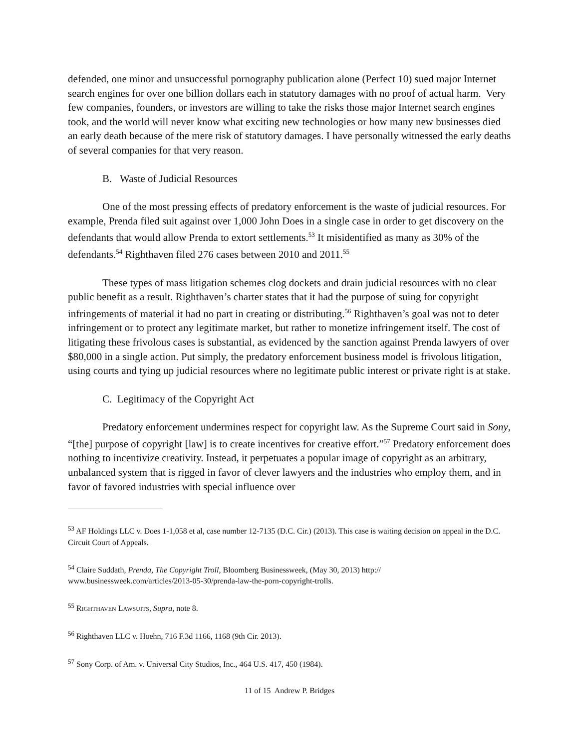defended, one minor and unsuccessful pornography publication alone (Perfect 10) sued major Internet search engines for over one billion dollars each in statutory damages with no proof of actual harm. Very few companies, founders, or investors are willing to take the risks those major Internet search engines took, and the world will never know what exciting new technologies or how many new businesses died an early death because of the mere risk of statutory damages. I have personally witnessed the early deaths of several companies for that very reason.
B. Waste of Judicial Resources
One of the most pressing effects of predatory enforcement is the waste of judicial resources. For example, Prenda filed suit against over 1,000 John Does in a single case in order to get discovery on the defendants that would allow Prenda to extort settlements.<sup>53</sup> It misidentified as many as 30% of the defendants.<sup>54</sup> Righthaven filed 276 cases between 2010 and 2011.<sup>55</sup>
These types of mass litigation schemes clog dockets and drain judicial resources with no clear public benefit as a result. Righthaven’s charter states that it had the purpose of suing for copyright infringements of material it had no part in creating or distributing.<sup>56</sup> Righthaven’s goal was not to deter infringement or to protect any legitimate market, but rather to monetize infringement itself. The cost of litigating these frivolous cases is substantial, as evidenced by the sanction against Prenda lawyers of over $80,000 in a single action. Put simply, the predatory enforcement business model is frivolous litigation, using courts and tying up judicial resources where no legitimate public interest or private right is at stake.
C. Legitimacy of the Copyright Act
Predatory enforcement undermines respect for copyright law. As the Supreme Court said in Sony, “[the] purpose of copyright [law] is to create incentives for creative effort.”<sup>57</sup> Predatory enforcement does nothing to incentivize creativity. Instead, it perpetuates a popular image of copyright as an arbitrary, unbalanced system that is rigged in favor of clever lawyers and the industries who employ them, and in favor of favored industries with special influence over
<sup>53</sup> AF Holdings LLC v. Does 1-1,058 et al, case number 12-7135 (D.C. Cir.) (2013). This case is waiting decision on appeal in the D.C. Circuit Court of Appeals.
<sup>54</sup> Claire Suddath, Prenda, The Copyright Troll, Bloomberg Businessweek, (May 30, 2013) http://
www.businessweek.com/articles/2013-05-30/prenda-law-the-porn-copyright-trolls.
<sup>55</sup> RIGHTHAVEN LAWSUITS, Supra, note 8.
<sup>56</sup> Righthaven LLC v. Hoehn, 716 F.3d 1166, 1168 (9th Cir. 2013).
<sup>57</sup> Sony Corp. of Am. v. Universal City Studios, Inc., 464 U.S. 417, 450 (1984).
11 of 15 Andrew P. Bridges